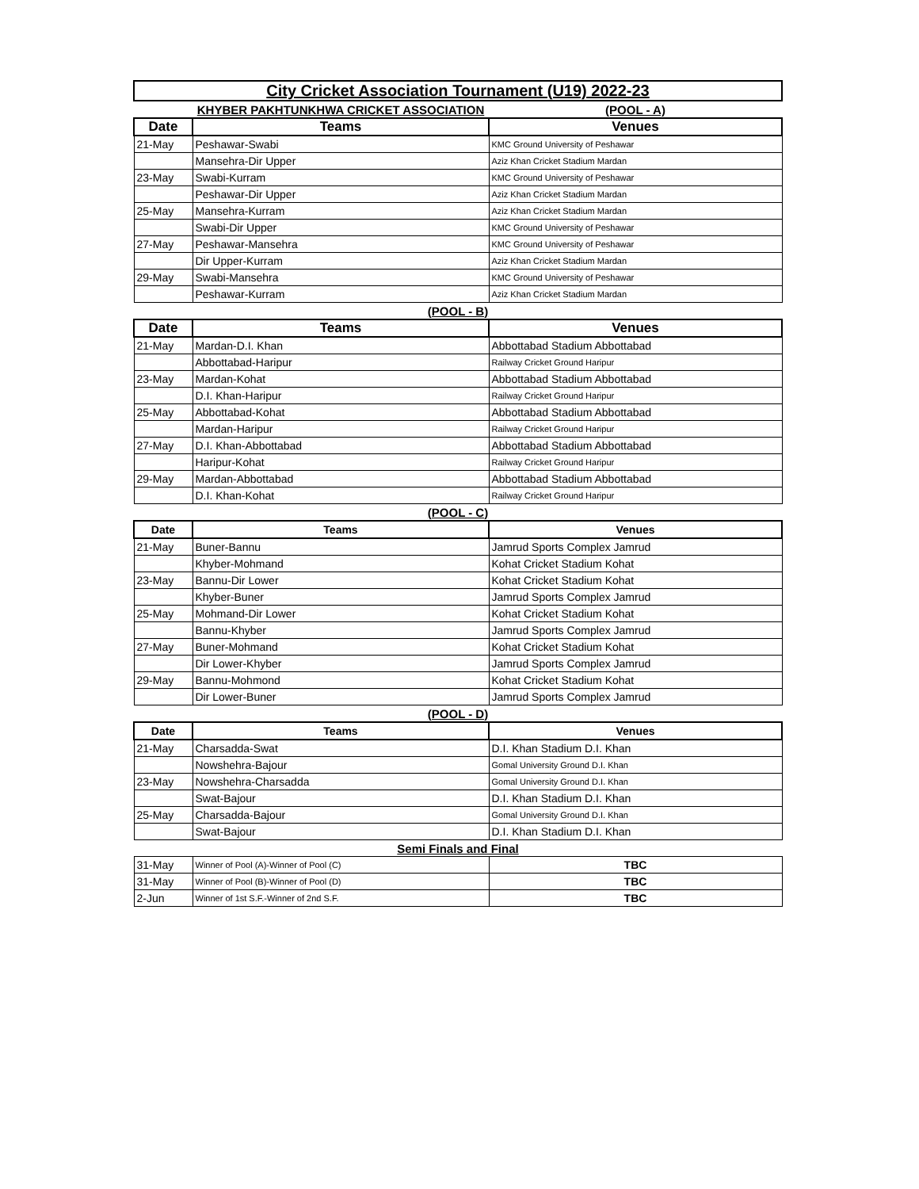| City Cricket Association Tournament (U19) 2022-23 | | |
| | KHYBER PAKHTUNKHWA CRICKET ASSOCIATION | (POOL - A) |
| Date | Teams | Venues |
| 21-May | Peshawar-Swabi | KMC Ground University of Peshawar |
| | Mansehra-Dir Upper | Aziz Khan Cricket Stadium Mardan |
| 23-May | Swabi-Kurram | KMC Ground University of Peshawar |
| | Peshawar-Dir Upper | Aziz Khan Cricket Stadium Mardan |
| 25-May | Mansehra-Kurram | Aziz Khan Cricket Stadium Mardan |
| | Swabi-Dir Upper | KMC Ground University of Peshawar |
| 27-May | Peshawar-Mansehra | KMC Ground University of Peshawar |
| | Dir Upper-Kurram | Aziz Khan Cricket Stadium Mardan |
| 29-May | Swabi-Mansehra | KMC Ground University of Peshawar |
| | Peshawar-Kurram | Aziz Khan Cricket Stadium Mardan |
| (POOL - B) | | |
| Date | Teams | Venues |
| 21-May | Mardan-D.I. Khan | Abbottabad Stadium Abbottabad |
| | Abbottabad-Haripur | Railway Cricket Ground Haripur |
| 23-May | Mardan-Kohat | Abbottabad Stadium Abbottabad |
| | D.I. Khan-Haripur | Railway Cricket Ground Haripur |
| 25-May | Abbottabad-Kohat | Abbottabad Stadium Abbottabad |
| | Mardan-Haripur | Railway Cricket Ground Haripur |
| 27-May | D.I. Khan-Abbottabad | Abbottabad Stadium Abbottabad |
| | Haripur-Kohat | Railway Cricket Ground Haripur |
| 29-May | Mardan-Abbottabad | Abbottabad Stadium Abbottabad |
| | D.I. Khan-Kohat | Railway Cricket Ground Haripur |
| (POOL - C) | | |
| Date | Teams | Venues |
| 21-May | Buner-Bannu | Jamrud Sports Complex Jamrud |
| | Khyber-Mohmand | Kohat Cricket Stadium Kohat |
| 23-May | Bannu-Dir Lower | Kohat Cricket Stadium Kohat |
| | Khyber-Buner | Jamrud Sports Complex Jamrud |
| 25-May | Mohmand-Dir Lower | Kohat Cricket Stadium Kohat |
| | Bannu-Khyber | Jamrud Sports Complex Jamrud |
| 27-May | Buner-Mohmand | Kohat Cricket Stadium Kohat |
| | Dir Lower-Khyber | Jamrud Sports Complex Jamrud |
| 29-May | Bannu-Mohmond | Kohat Cricket Stadium Kohat |
| | Dir Lower-Buner | Jamrud Sports Complex Jamrud |
| (POOL - D) | | |
| Date | Teams | Venues |
| 21-May | Charsadda-Swat | D.I. Khan Stadium D.I. Khan |
| | Nowshehra-Bajour | Gomal University Ground D.I. Khan |
| 23-May | Nowshehra-Charsadda | Gomal University Ground D.I. Khan |
| | Swat-Bajour | D.I. Khan Stadium D.I. Khan |
| 25-May | Charsadda-Bajour | Gomal University Ground D.I. Khan |
| | Swat-Bajour | D.I. Khan Stadium D.I. Khan |
| Semi Finals and Final | | |
| 31-May | Winner of Pool (A)-Winner of Pool (C) | TBC |
| 31-May | Winner of Pool (B)-Winner of Pool (D) | TBC |
| 2-Jun | Winner of 1st S.F.-Winner of 2nd S.F. | TBC |